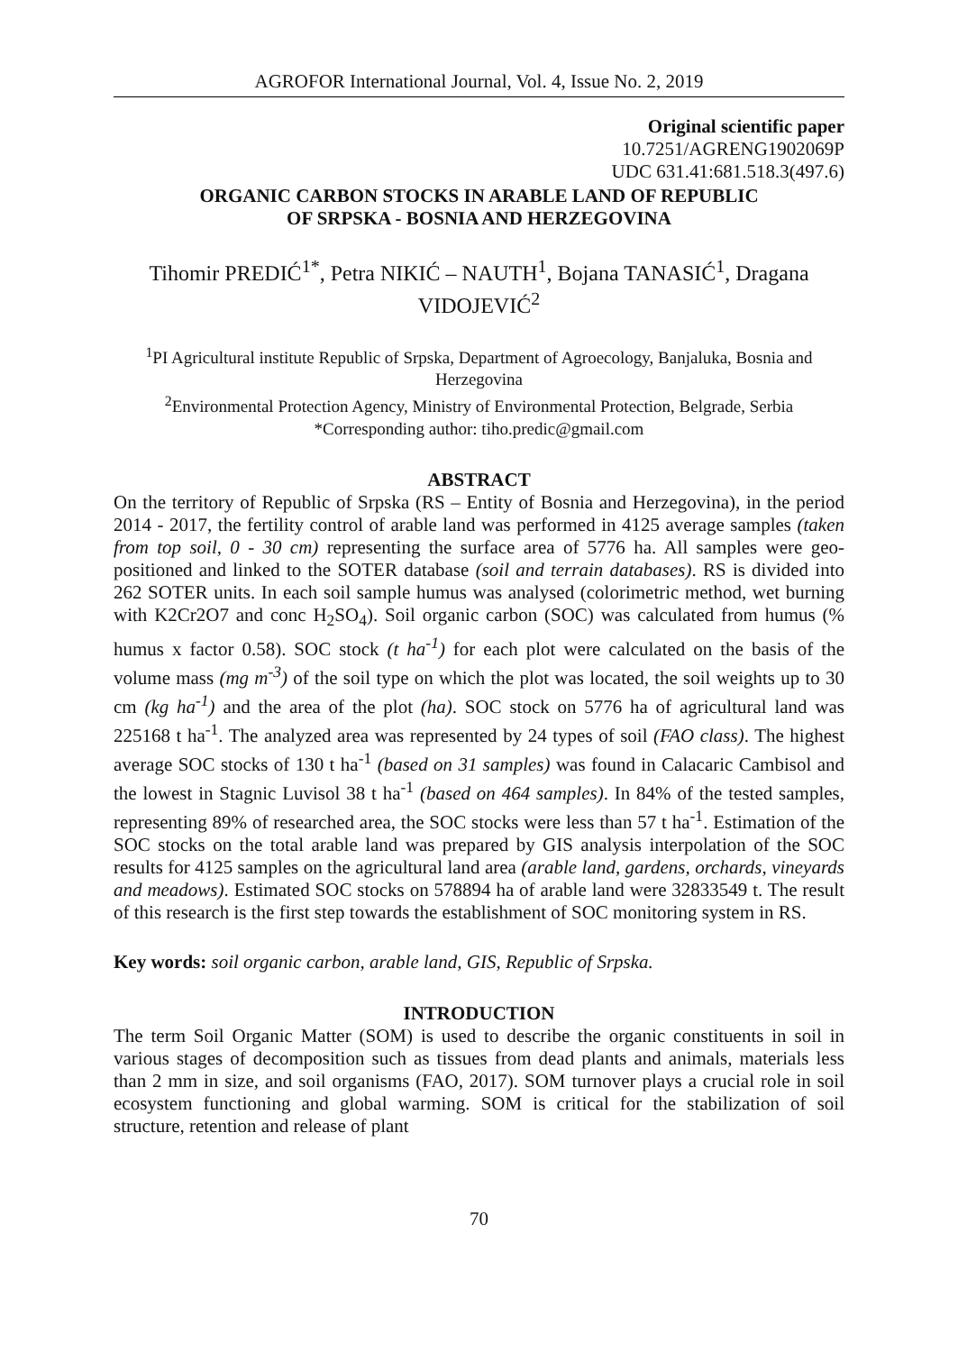AGROFOR International Journal, Vol. 4, Issue No. 2, 2019
Original scientific paper
10.7251/AGRENG1902069P
UDC 631.41:681.518.3(497.6)
ORGANIC CARBON STOCKS IN ARABLE LAND OF REPUBLIC
OF SRPSKA - BOSNIA AND HERZEGOVINA
Tihomir PREDIĆ<sup>1*</sup>, Petra NIKIĆ – NAUTH<sup>1</sup>, Bojana TANASIĆ<sup>1</sup>, Dragana VIDOJEVIĆ<sup>2</sup>
<sup>1</sup> PI Agricultural institute Republic of Srpska, Department of Agroecology, Banjaluka, Bosnia and Herzegovina
<sup>2</sup> Environmental Protection Agency, Ministry of Environmental Protection, Belgrade, Serbia
*Corresponding author: tiho.predic@gmail.com
ABSTRACT
On the territory of Republic of Srpska (RS – Entity of Bosnia and Herzegovina), in the period 2014 - 2017, the fertility control of arable land was performed in 4125 average samples (taken from top soil, 0 - 30 cm) representing the surface area of 5776 ha. All samples were geo-positioned and linked to the SOTER database (soil and terrain databases). RS is divided into 262 SOTER units. In each soil sample humus was analysed (colorimetric method, wet burning with K2Cr2O7 and conc H<sub>2</sub>SO<sub>4</sub>). Soil organic carbon (SOC) was calculated from humus (% humus x factor 0.58). SOC stock (t ha<sup>-1</sup>) for each plot were calculated on the basis of the volume mass (mg m<sup>-3</sup>) of the soil type on which the plot was located, the soil weights up to 30 cm (kg ha<sup>-1</sup>) and the area of the plot (ha). SOC stock on 5776 ha of agricultural land was 225168 t ha<sup>-1</sup>. The analyzed area was represented by 24 types of soil (FAO class). The highest average SOC stocks of 130 t ha<sup>-1</sup> (based on 31 samples) was found in Calacaric Cambisol and the lowest in Stagnic Luvisol 38 t ha<sup>-1</sup> (based on 464 samples). In 84% of the tested samples, representing 89% of researched area, the SOC stocks were less than 57 t ha<sup>-1</sup>. Estimation of the SOC stocks on the total arable land was prepared by GIS analysis interpolation of the SOC results for 4125 samples on the agricultural land area (arable land, gardens, orchards, vineyards and meadows). Estimated SOC stocks on 578894 ha of arable land were 32833549 t. The result of this research is the first step towards the establishment of SOC monitoring system in RS.
Key words: soil organic carbon, arable land, GIS, Republic of Srpska.
INTRODUCTION
The term Soil Organic Matter (SOM) is used to describe the organic constituents in soil in various stages of decomposition such as tissues from dead plants and animals, materials less than 2 mm in size, and soil organisms (FAO, 2017). SOM turnover plays a crucial role in soil ecosystem functioning and global warming. SOM is critical for the stabilization of soil structure, retention and release of plant
70